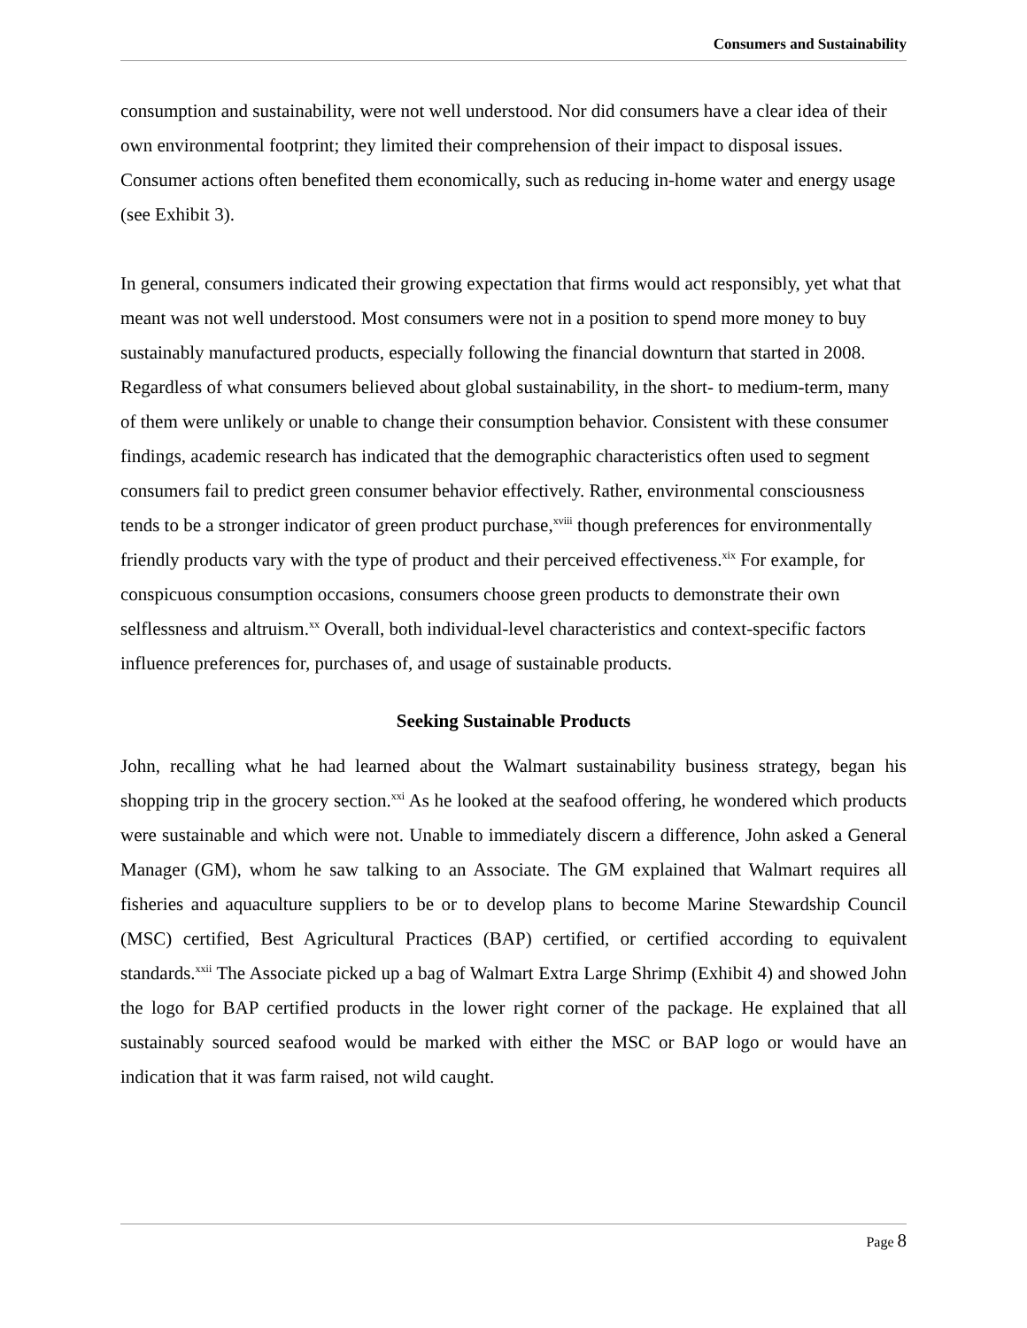Consumers and Sustainability
consumption and sustainability, were not well understood. Nor did consumers have a clear idea of their own environmental footprint; they limited their comprehension of their impact to disposal issues. Consumer actions often benefited them economically, such as reducing in-home water and energy usage (see Exhibit 3).
In general, consumers indicated their growing expectation that firms would act responsibly, yet what that meant was not well understood. Most consumers were not in a position to spend more money to buy sustainably manufactured products, especially following the financial downturn that started in 2008. Regardless of what consumers believed about global sustainability, in the short- to medium-term, many of them were unlikely or unable to change their consumption behavior. Consistent with these consumer findings, academic research has indicated that the demographic characteristics often used to segment consumers fail to predict green consumer behavior effectively. Rather, environmental consciousness tends to be a stronger indicator of green product purchase,<sup>xviii</sup> though preferences for environmentally friendly products vary with the type of product and their perceived effectiveness.<sup>xix</sup> For example, for conspicuous consumption occasions, consumers choose green products to demonstrate their own selflessness and altruism.<sup>xx</sup> Overall, both individual-level characteristics and context-specific factors influence preferences for, purchases of, and usage of sustainable products.
Seeking Sustainable Products
John, recalling what he had learned about the Walmart sustainability business strategy, began his shopping trip in the grocery section.<sup>xxi</sup> As he looked at the seafood offering, he wondered which products were sustainable and which were not. Unable to immediately discern a difference, John asked a General Manager (GM), whom he saw talking to an Associate. The GM explained that Walmart requires all fisheries and aquaculture suppliers to be or to develop plans to become Marine Stewardship Council (MSC) certified, Best Agricultural Practices (BAP) certified, or certified according to equivalent standards.<sup>xxii</sup> The Associate picked up a bag of Walmart Extra Large Shrimp (Exhibit 4) and showed John the logo for BAP certified products in the lower right corner of the package. He explained that all sustainably sourced seafood would be marked with either the MSC or BAP logo or would have an indication that it was farm raised, not wild caught.
Page 8